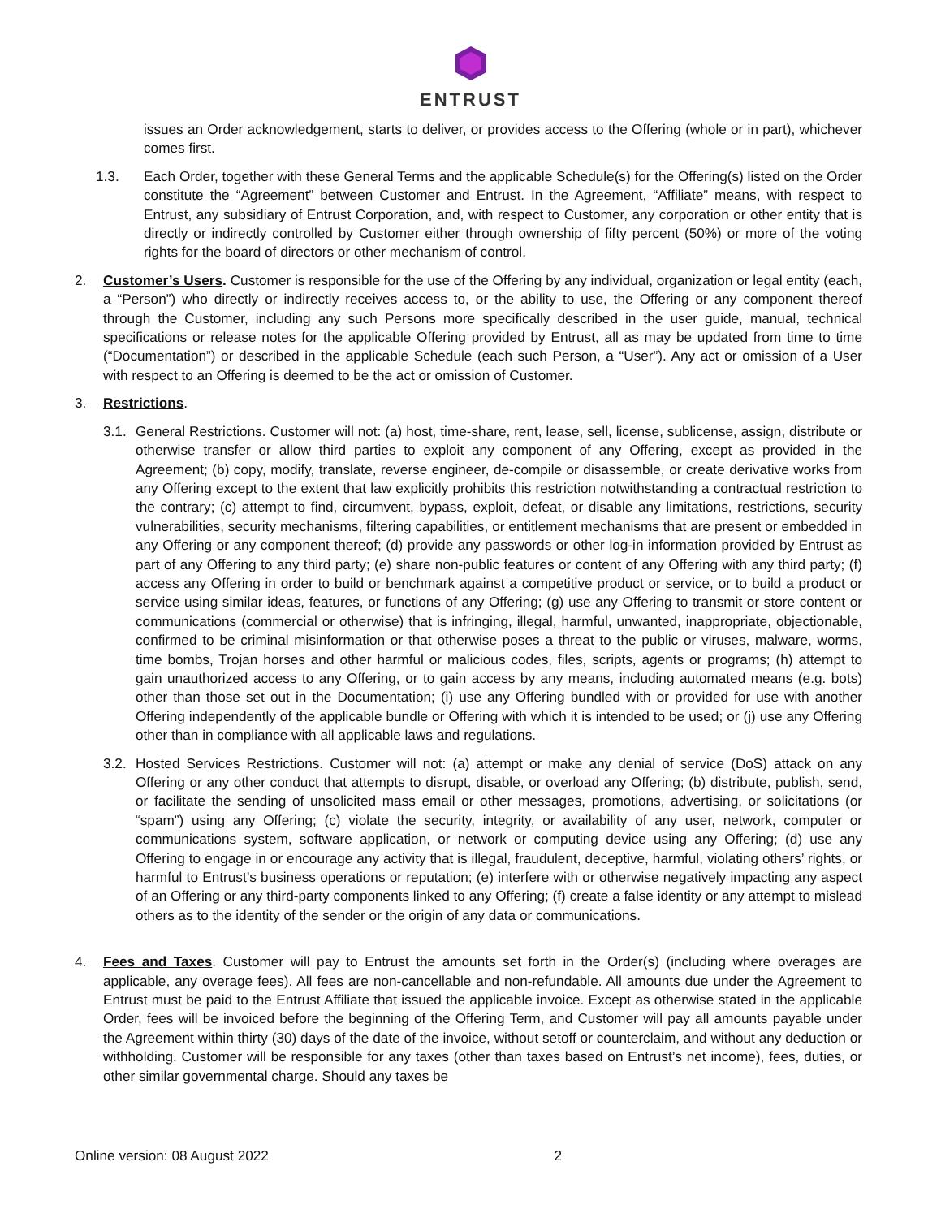ENTRUST
issues an Order acknowledgement, starts to deliver, or provides access to the Offering (whole or in part), whichever comes first.
1.3. Each Order, together with these General Terms and the applicable Schedule(s) for the Offering(s) listed on the Order constitute the “Agreement” between Customer and Entrust. In the Agreement, “Affiliate” means, with respect to Entrust, any subsidiary of Entrust Corporation, and, with respect to Customer, any corporation or other entity that is directly or indirectly controlled by Customer either through ownership of fifty percent (50%) or more of the voting rights for the board of directors or other mechanism of control.
2. Customer’s Users. Customer is responsible for the use of the Offering by any individual, organization or legal entity (each, a “Person”) who directly or indirectly receives access to, or the ability to use, the Offering or any component thereof through the Customer, including any such Persons more specifically described in the user guide, manual, technical specifications or release notes for the applicable Offering provided by Entrust, all as may be updated from time to time (“Documentation”) or described in the applicable Schedule (each such Person, a “User”). Any act or omission of a User with respect to an Offering is deemed to be the act or omission of Customer.
3. Restrictions.
3.1.
General Restrictions. Customer will not: (a) host, time-share, rent, lease, sell, license, sublicense, assign, distribute or otherwise transfer or allow third parties to exploit any component of any Offering, except as provided in the Agreement; (b) copy, modify, translate, reverse engineer, de-compile or disassemble, or create derivative works from any Offering except to the extent that law explicitly prohibits this restriction notwithstanding a contractual restriction to the contrary; (c) attempt to find, circumvent, bypass, exploit, defeat, or disable any limitations, restrictions, security vulnerabilities, security mechanisms, filtering capabilities, or entitlement mechanisms that are present or embedded in any Offering or any component thereof; (d) provide any passwords or other log-in information provided by Entrust as part of any Offering to any third party; (e) share non-public features or content of any Offering with any third party; (f) access any Offering in order to build or benchmark against a competitive product or service, or to build a product or service using similar ideas, features, or functions of any Offering; (g) use any Offering to transmit or store content or communications (commercial or otherwise) that is infringing, illegal, harmful, unwanted, inappropriate, objectionable, confirmed to be criminal misinformation or that otherwise poses a threat to the public or viruses, malware, worms, time bombs, Trojan horses and other harmful or malicious codes, files, scripts, agents or programs; (h) attempt to gain unauthorized access to any Offering, or to gain access by any means, including automated means (e.g. bots) other than those set out in the Documentation; (i) use any Offering bundled with or provided for use with another Offering independently of the applicable bundle or Offering with which it is intended to be used; or (j) use any Offering other than in compliance with all applicable laws and regulations.
3.2.
Hosted Services Restrictions. Customer will not: (a) attempt or make any denial of service (DoS) attack on any Offering or any other conduct that attempts to disrupt, disable, or overload any Offering; (b) distribute, publish, send, or facilitate the sending of unsolicited mass email or other messages, promotions, advertising, or solicitations (or “spam”) using any Offering; (c) violate the security, integrity, or availability of any user, network, computer or communications system, software application, or network or computing device using any Offering; (d) use any Offering to engage in or encourage any activity that is illegal, fraudulent, deceptive, harmful, violating others’ rights, or harmful to Entrust’s business operations or reputation; (e) interfere with or otherwise negatively impacting any aspect of an Offering or any third-party components linked to any Offering; (f) create a false identity or any attempt to mislead others as to the identity of the sender or the origin of any data or communications.
4. Fees and Taxes. Customer will pay to Entrust the amounts set forth in the Order(s) (including where overages are applicable, any overage fees). All fees are non-cancellable and non-refundable. All amounts due under the Agreement to Entrust must be paid to the Entrust Affiliate that issued the applicable invoice. Except as otherwise stated in the applicable Order, fees will be invoiced before the beginning of the Offering Term, and Customer will pay all amounts payable under the Agreement within thirty (30) days of the date of the invoice, without setoff or counterclaim, and without any deduction or withholding. Customer will be responsible for any taxes (other than taxes based on Entrust’s net income), fees, duties, or other similar governmental charge. Should any taxes be
Online version: 08 August 2022 2